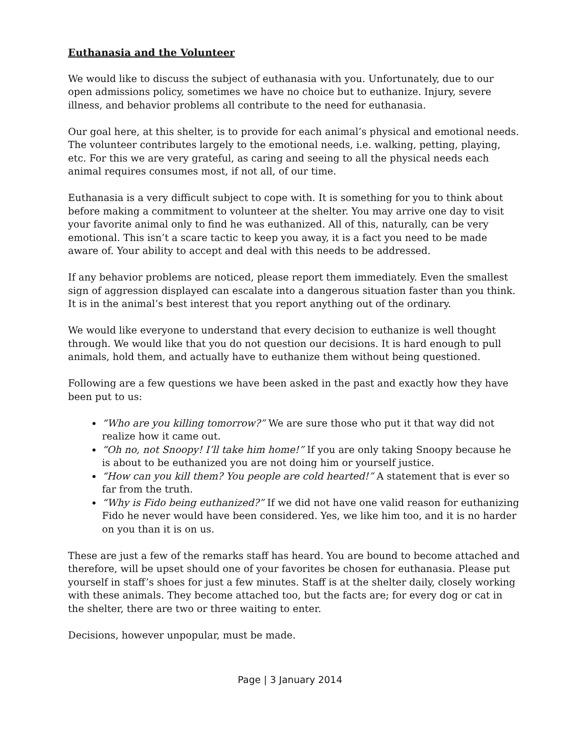Euthanasia and the Volunteer
We would like to discuss the subject of euthanasia with you. Unfortunately, due to our open admissions policy, sometimes we have no choice but to euthanize. Injury, severe illness, and behavior problems all contribute to the need for euthanasia.
Our goal here, at this shelter, is to provide for each animal’s physical and emotional needs. The volunteer contributes largely to the emotional needs, i.e. walking, petting, playing, etc. For this we are very grateful, as caring and seeing to all the physical needs each animal requires consumes most, if not all, of our time.
Euthanasia is a very difficult subject to cope with. It is something for you to think about before making a commitment to volunteer at the shelter. You may arrive one day to visit your favorite animal only to find he was euthanized. All of this, naturally, can be very emotional. This isn’t a scare tactic to keep you away, it is a fact you need to be made aware of. Your ability to accept and deal with this needs to be addressed.
If any behavior problems are noticed, please report them immediately. Even the smallest sign of aggression displayed can escalate into a dangerous situation faster than you think. It is in the animal’s best interest that you report anything out of the ordinary.
We would like everyone to understand that every decision to euthanize is well thought through. We would like that you do not question our decisions. It is hard enough to pull animals, hold them, and actually have to euthanize them without being questioned.
Following are a few questions we have been asked in the past and exactly how they have been put to us:
“Who are you killing tomorrow?” We are sure those who put it that way did not realize how it came out.
“Oh no, not Snoopy! I’ll take him home!” If you are only taking Snoopy because he is about to be euthanized you are not doing him or yourself justice.
“How can you kill them? You people are cold hearted!” A statement that is ever so far from the truth.
“Why is Fido being euthanized?” If we did not have one valid reason for euthanizing Fido he never would have been considered. Yes, we like him too, and it is no harder on you than it is on us.
These are just a few of the remarks staff has heard. You are bound to become attached and therefore, will be upset should one of your favorites be chosen for euthanasia. Please put yourself in staff’s shoes for just a few minutes. Staff is at the shelter daily, closely working with these animals. They become attached too, but the facts are; for every dog or cat in the shelter, there are two or three waiting to enter.
Decisions, however unpopular, must be made.
Page | 3 January 2014